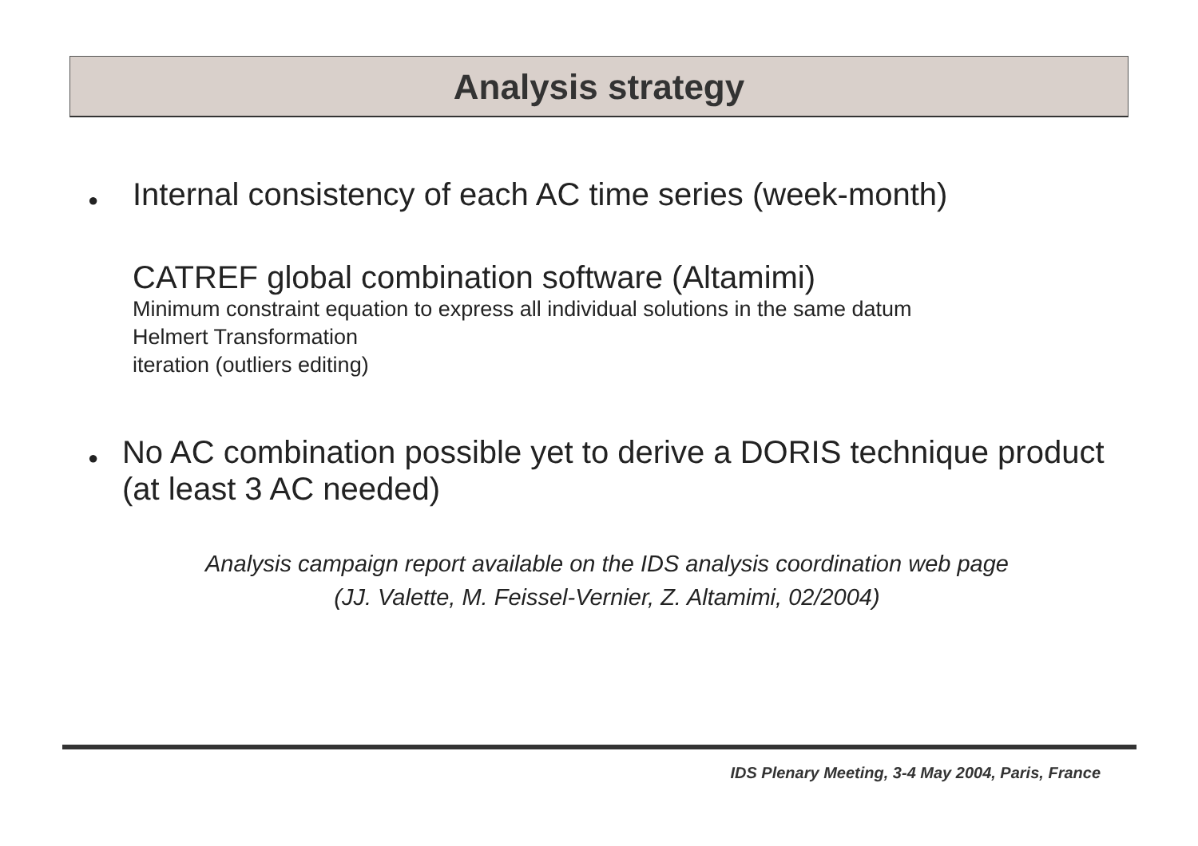Analysis strategy
● Internal consistency of each AC time series (week-month)
CATREF global combination software (Altamimi)
Minimum constraint equation to express all individual solutions in the same datum
Helmert Transformation
iteration (outliers editing)
● No AC combination possible yet to derive a DORIS technique product (at least 3 AC needed)
Analysis campaign report available on the IDS analysis coordination web page
(JJ. Valette, M. Feissel-Vernier, Z. Altamimi, 02/2004)
IDS Plenary Meeting, 3-4 May 2004, Paris, France